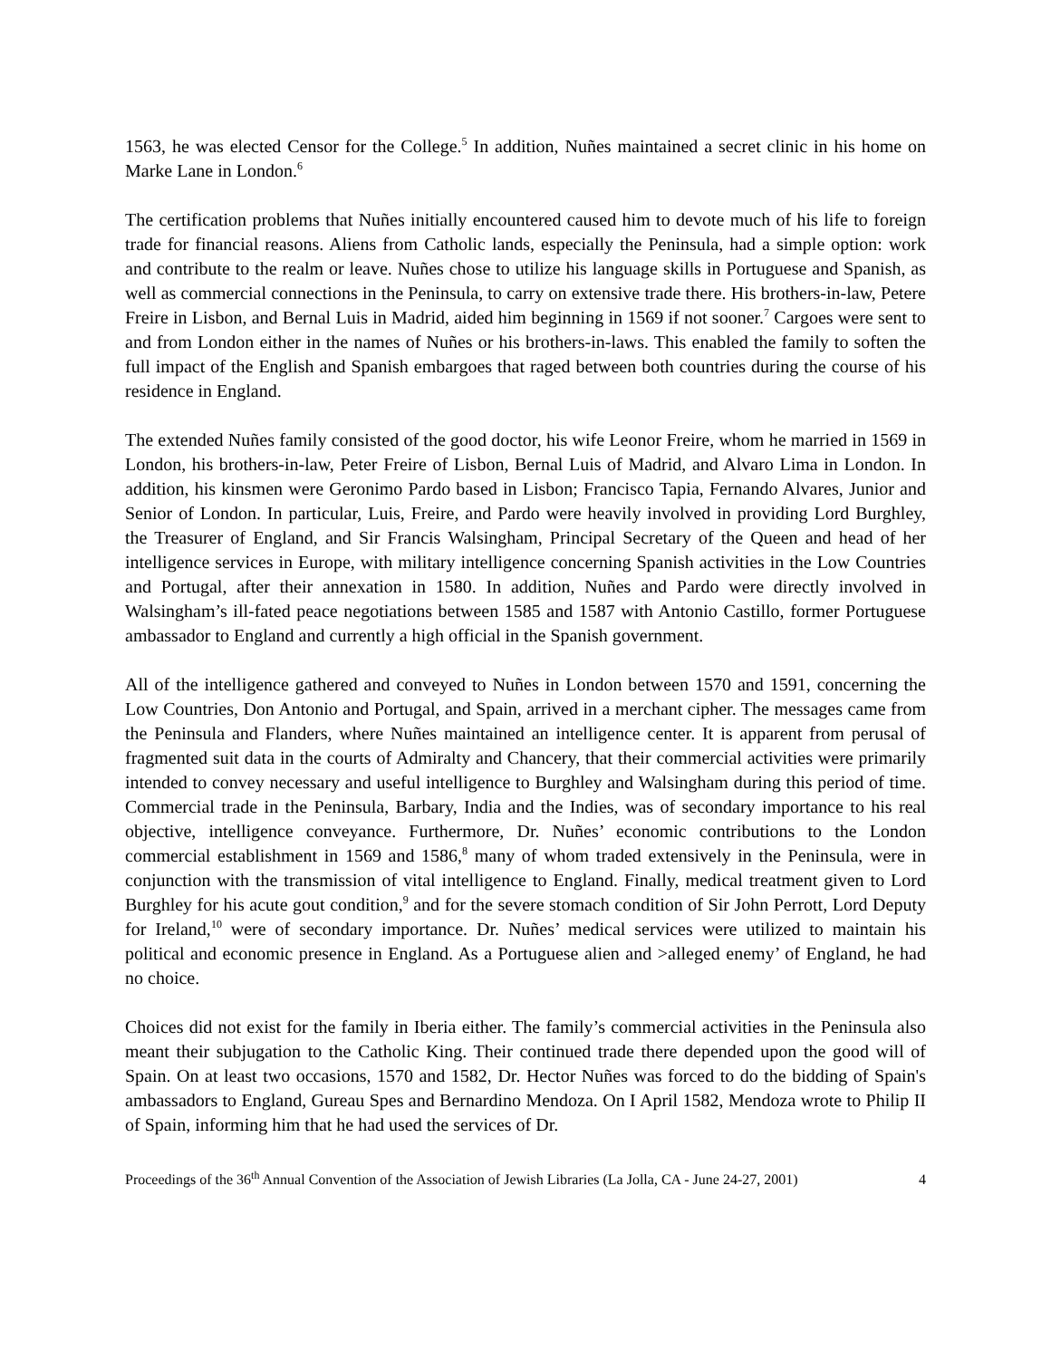1563, he was elected Censor for the College.<sup>5</sup> In addition, Nuñes maintained a secret clinic in his home on Marke Lane in London.<sup>6</sup>
The certification problems that Nuñes initially encountered caused him to devote much of his life to foreign trade for financial reasons. Aliens from Catholic lands, especially the Peninsula, had a simple option: work and contribute to the realm or leave. Nuñes chose to utilize his language skills in Portuguese and Spanish, as well as commercial connections in the Peninsula, to carry on extensive trade there. His brothers-in-law, Petere Freire in Lisbon, and Bernal Luis in Madrid, aided him beginning in 1569 if not sooner.<sup>7</sup> Cargoes were sent to and from London either in the names of Nuñes or his brothers-in-laws. This enabled the family to soften the full impact of the English and Spanish embargoes that raged between both countries during the course of his residence in England.
The extended Nuñes family consisted of the good doctor, his wife Leonor Freire, whom he married in 1569 in London, his brothers-in-law, Peter Freire of Lisbon, Bernal Luis of Madrid, and Alvaro Lima in London. In addition, his kinsmen were Geronimo Pardo based in Lisbon; Francisco Tapia, Fernando Alvares, Junior and Senior of London. In particular, Luis, Freire, and Pardo were heavily involved in providing Lord Burghley, the Treasurer of England, and Sir Francis Walsingham, Principal Secretary of the Queen and head of her intelligence services in Europe, with military intelligence concerning Spanish activities in the Low Countries and Portugal, after their annexation in 1580. In addition, Nuñes and Pardo were directly involved in Walsingham’s ill-fated peace negotiations between 1585 and 1587 with Antonio Castillo, former Portuguese ambassador to England and currently a high official in the Spanish government.
All of the intelligence gathered and conveyed to Nuñes in London between 1570 and 1591, concerning the Low Countries, Don Antonio and Portugal, and Spain, arrived in a merchant cipher. The messages came from the Peninsula and Flanders, where Nuñes maintained an intelligence center. It is apparent from perusal of fragmented suit data in the courts of Admiralty and Chancery, that their commercial activities were primarily intended to convey necessary and useful intelligence to Burghley and Walsingham during this period of time. Commercial trade in the Peninsula, Barbary, India and the Indies, was of secondary importance to his real objective, intelligence conveyance. Furthermore, Dr. Nuñes’ economic contributions to the London commercial establishment in 1569 and 1586,<sup>8</sup> many of whom traded extensively in the Peninsula, were in conjunction with the transmission of vital intelligence to England. Finally, medical treatment given to Lord Burghley for his acute gout condition,<sup>9</sup> and for the severe stomach condition of Sir John Perrott, Lord Deputy for Ireland,<sup>10</sup> were of secondary importance. Dr. Nuñes’ medical services were utilized to maintain his political and economic presence in England. As a Portuguese alien and >alleged enemy’ of England, he had no choice.
Choices did not exist for the family in Iberia either. The family’s commercial activities in the Peninsula also meant their subjugation to the Catholic King. Their continued trade there depended upon the good will of Spain. On at least two occasions, 1570 and 1582, Dr. Hector Nuñes was forced to do the bidding of Spain's ambassadors to England, Gureau Spes and Bernardino Mendoza. On I April 1582, Mendoza wrote to Philip II of Spain, informing him that he had used the services of Dr.
Proceedings of the 36<sup>th</sup> Annual Convention of the Association of Jewish Libraries (La Jolla, CA - June 24-27, 2001) 4